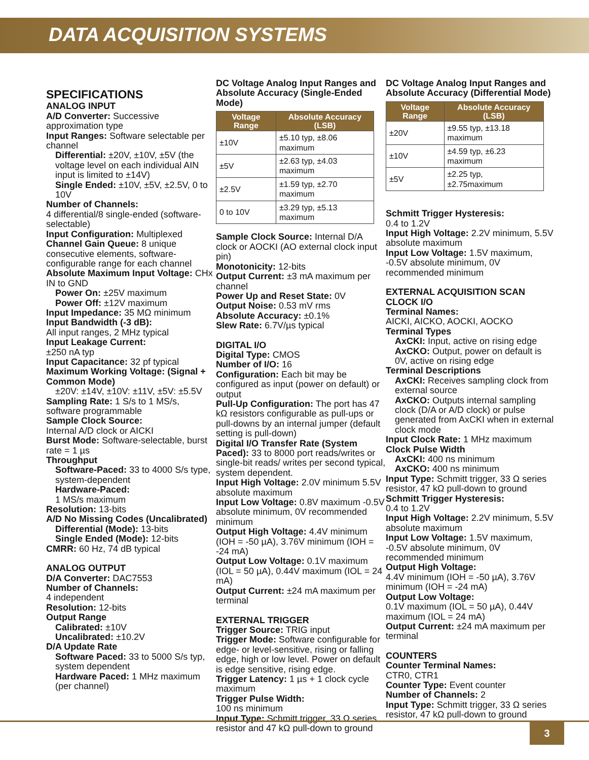DATA ACQUISITION SYSTEMS
SPECIFICATIONS
ANALOG INPUT
A/D Converter: Successive approximation type
Input Ranges: Software selectable per channel
Differential: ±20V, ±10V, ±5V (the voltage level on each individual AIN input is limited to ±14V)
Single Ended: ±10V, ±5V, ±2.5V, 0 to 10V
Number of Channels:
4 differential/8 single-ended (software-selectable)
Input Configuration: Multiplexed
Channel Gain Queue: 8 unique consecutive elements, software-configurable range for each channel
Absolute Maximum Input Voltage: CHx IN to GND
Power On: ±25V maximum
Power Off: ±12V maximum
Input Impedance: 35 MΩ minimum
Input Bandwidth (-3 dB):
All input ranges, 2 MHz typical
Input Leakage Current:
±250 nA typ
Input Capacitance: 32 pf typical
Maximum Working Voltage: (Signal + Common Mode)
±20V: ±14V, ±10V: ±11V, ±5V: ±5.5V
Sampling Rate: 1 S/s to 1 MS/s, software programmable
Sample Clock Source:
Internal A/D clock or AICKI
Burst Mode: Software-selectable, burst rate = 1 µs
Throughput
Software-Paced: 33 to 4000 S/s type, system-dependent
Hardware-Paced:
1 MS/s maximum
Resolution: 13-bits
A/D No Missing Codes (Uncalibrated)
Differential (Mode): 13-bits
Single Ended (Mode): 12-bits
CMRR: 60 Hz, 74 dB typical
ANALOG OUTPUT
D/A Converter: DAC7553
Number of Channels:
4 independent
Resolution: 12-bits
Output Range
Calibrated: ±10V
Uncalibrated: ±10.2V
D/A Update Rate
Software Paced: 33 to 5000 S/s typ, system dependent
Hardware Paced: 1 MHz maximum (per channel)
DC Voltage Analog Input Ranges and Absolute Accuracy (Single-Ended Mode)
| Voltage Range | Absolute Accuracy (LSB) |
| --- | --- |
| ±10V | ±5.10 typ, ±8.06 maximum |
| ±5V | ±2.63 typ, ±4.03 maximum |
| ±2.5V | ±1.59 typ, ±2.70 maximum |
| 0 to 10V | ±3.29 typ, ±5.13 maximum |
Sample Clock Source: Internal D/A clock or AOCKI (AO external clock input pin)
Monotonicity: 12-bits
Output Current: ±3 mA maximum per channel
Power Up and Reset State: 0V
Output Noise: 0.53 mV rms
Absolute Accuracy: ±0.1%
Slew Rate: 6.7V/µs typical
DIGITAL I/O
Digital Type: CMOS
Number of I/O: 16
Configuration: Each bit may be configured as input (power on default) or output
Pull-Up Configuration: The port has 47 kΩ resistors configurable as pull-ups or pull-downs by an internal jumper (default setting is pull-down)
Digital I/O Transfer Rate (System Paced): 33 to 8000 port reads/writes or single-bit reads/ writes per second typical, system dependent.
Input High Voltage: 2.0V minimum 5.5V absolute maximum
Input Low Voltage: 0.8V maximum -0.5V absolute minimum, 0V recommended minimum
Output High Voltage: 4.4V minimum (IOH = -50 µA), 3.76V minimum (IOH = -24 mA)
Output Low Voltage: 0.1V maximum (IOL = 50 µA), 0.44V maximum (IOL = 24 mA)
Output Current: ±24 mA maximum per terminal
EXTERNAL TRIGGER
Trigger Source: TRIG input
Trigger Mode: Software configurable for edge- or level-sensitive, rising or falling edge, high or low level. Power on default is edge sensitive, rising edge.
Trigger Latency: 1 µs + 1 clock cycle maximum
Trigger Pulse Width:
100 ns minimum
Input Type: Schmitt trigger, 33 Ω series resistor and 47 kΩ pull-down to ground
DC Voltage Analog Input Ranges and Absolute Accuracy (Differential Mode)
| Voltage Range | Absolute Accuracy (LSB) |
| --- | --- |
| ±20V | ±9.55 typ, ±13.18 maximum |
| ±10V | ±4.59 typ, ±6.23 maximum |
| ±5V | ±2.25 typ, ±2.75maximum |
Schmitt Trigger Hysteresis:
0.4 to 1.2V
Input High Voltage: 2.2V minimum, 5.5V absolute maximum
Input Low Voltage: 1.5V maximum, -0.5V absolute minimum, 0V recommended minimum
EXTERNAL ACQUISITION SCAN CLOCK I/O
Terminal Names:
AICKI, AICKO, AOCKI, AOCKO
Terminal Types
AxCKI: Input, active on rising edge
AxCKO: Output, power on default is 0V, active on rising edge
Terminal Descriptions
AxCKI: Receives sampling clock from external source
AxCKO: Outputs internal sampling clock (D/A or A/D clock) or pulse generated from AxCKI when in external clock mode
Input Clock Rate: 1 MHz maximum
Clock Pulse Width
AxCKI: 400 ns minimum
AxCKO: 400 ns minimum
Input Type: Schmitt trigger, 33 Ω series resistor, 47 kΩ pull-down to ground
Schmitt Trigger Hysteresis:
0.4 to 1.2V
Input High Voltage: 2.2V minimum, 5.5V absolute maximum
Input Low Voltage: 1.5V maximum, -0.5V absolute minimum, 0V recommended minimum
Output High Voltage:
4.4V minimum (IOH = -50 µA), 3.76V minimum (IOH = -24 mA)
Output Low Voltage:
0.1V maximum (IOL = 50 µA), 0.44V maximum (IOL = 24 mA)
Output Current: ±24 mA maximum per terminal
COUNTERS
Counter Terminal Names:
CTR0, CTR1
Counter Type: Event counter
Number of Channels: 2
Input Type: Schmitt trigger, 33 Ω series resistor, 47 kΩ pull-down to ground
3